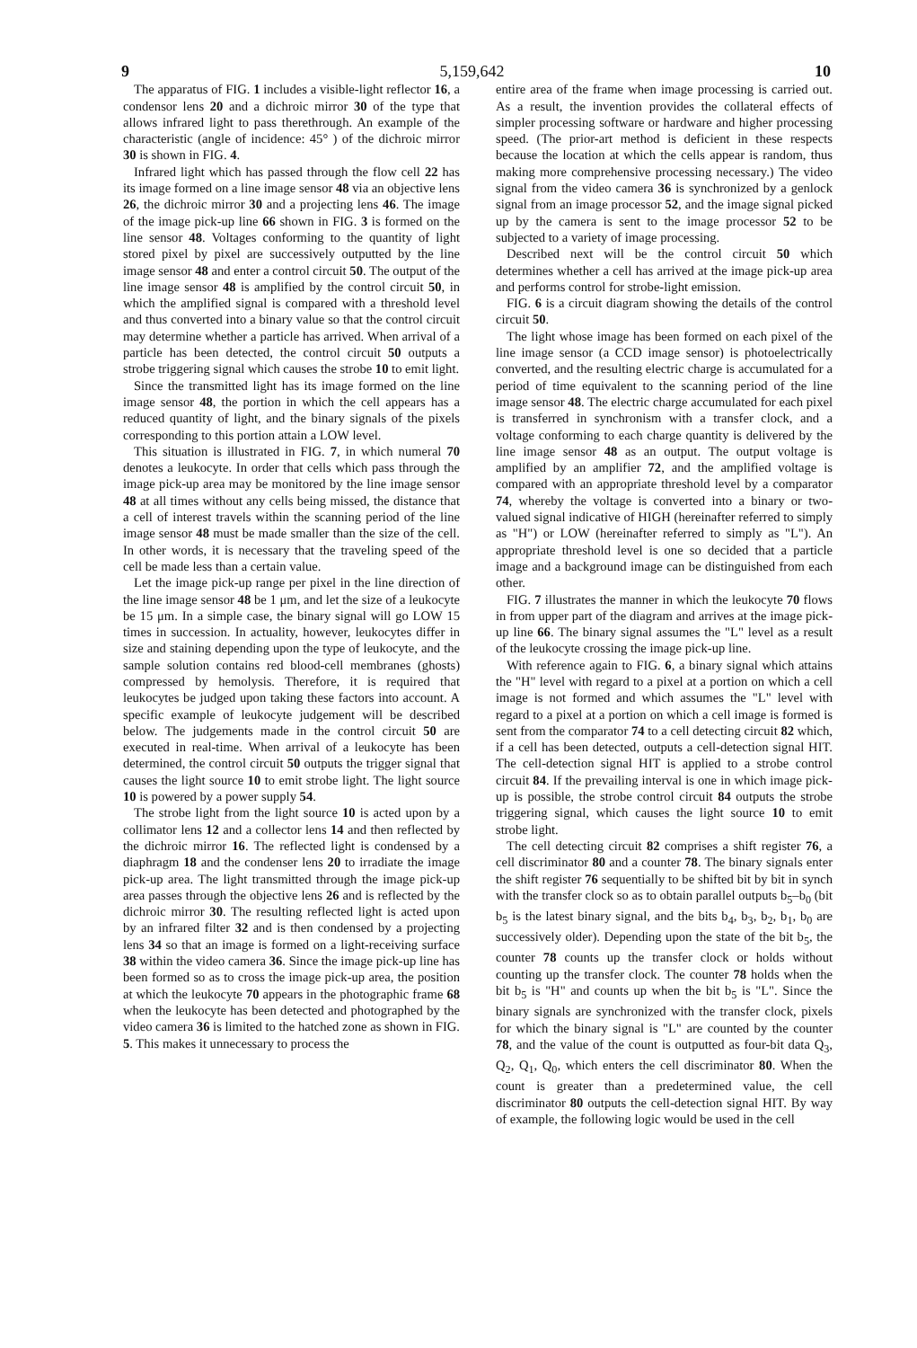9 5,159,642 10
The apparatus of FIG. 1 includes a visible-light reflector 16, a condensor lens 20 and a dichroic mirror 30 of the type that allows infrared light to pass therethrough. An example of the characteristic (angle of incidence: 45° ) of the dichroic mirror 30 is shown in FIG. 4.
Infrared light which has passed through the flow cell 22 has its image formed on a line image sensor 48 via an objective lens 26, the dichroic mirror 30 and a projecting lens 46. The image of the image pick-up line 66 shown in FIG. 3 is formed on the line sensor 48. Voltages conforming to the quantity of light stored pixel by pixel are successively outputted by the line image sensor 48 and enter a control circuit 50. The output of the line image sensor 48 is amplified by the control circuit 50, in which the amplified signal is compared with a threshold level and thus converted into a binary value so that the control circuit may determine whether a particle has arrived. When arrival of a particle has been detected, the control circuit 50 outputs a strobe triggering signal which causes the strobe 10 to emit light.
Since the transmitted light has its image formed on the line image sensor 48, the portion in which the cell appears has a reduced quantity of light, and the binary signals of the pixels corresponding to this portion attain a LOW level.
This situation is illustrated in FIG. 7, in which numeral 70 denotes a leukocyte. In order that cells which pass through the image pick-up area may be monitored by the line image sensor 48 at all times without any cells being missed, the distance that a cell of interest travels within the scanning period of the line image sensor 48 must be made smaller than the size of the cell. In other words, it is necessary that the traveling speed of the cell be made less than a certain value.
Let the image pick-up range per pixel in the line direction of the line image sensor 48 be 1 μm, and let the size of a leukocyte be 15 μm. In a simple case, the binary signal will go LOW 15 times in succession. In actuality, however, leukocytes differ in size and staining depending upon the type of leukocyte, and the sample solution contains red blood-cell membranes (ghosts) compressed by hemolysis. Therefore, it is required that leukocytes be judged upon taking these factors into account. A specific example of leukocyte judgement will be described below. The judgements made in the control circuit 50 are executed in real-time. When arrival of a leukocyte has been determined, the control circuit 50 outputs the trigger signal that causes the light source 10 to emit strobe light. The light source 10 is powered by a power supply 54.
The strobe light from the light source 10 is acted upon by a collimator lens 12 and a collector lens 14 and then reflected by the dichroic mirror 16. The reflected light is condensed by a diaphragm 18 and the condenser lens 20 to irradiate the image pick-up area. The light transmitted through the image pick-up area passes through the objective lens 26 and is reflected by the dichroic mirror 30. The resulting reflected light is acted upon by an infrared filter 32 and is then condensed by a projecting lens 34 so that an image is formed on a light-receiving surface 38 within the video camera 36. Since the image pick-up line has been formed so as to cross the image pick-up area, the position at which the leukocyte 70 appears in the photographic frame 68 when the leukocyte has been detected and photographed by the video camera 36 is limited to the hatched zone as shown in FIG. 5. This makes it unnecessary to process the
entire area of the frame when image processing is carried out. As a result, the invention provides the collateral effects of simpler processing software or hardware and higher processing speed. (The prior-art method is deficient in these respects because the location at which the cells appear is random, thus making more comprehensive processing necessary.) The video signal from the video camera 36 is synchronized by a genlock signal from an image processor 52, and the image signal picked up by the camera is sent to the image processor 52 to be subjected to a variety of image processing.
Described next will be the control circuit 50 which determines whether a cell has arrived at the image pick-up area and performs control for strobe-light emission.
FIG. 6 is a circuit diagram showing the details of the control circuit 50.
The light whose image has been formed on each pixel of the line image sensor (a CCD image sensor) is photoelectrically converted, and the resulting electric charge is accumulated for a period of time equivalent to the scanning period of the line image sensor 48. The electric charge accumulated for each pixel is transferred in synchronism with a transfer clock, and a voltage conforming to each charge quantity is delivered by the line image sensor 48 as an output. The output voltage is amplified by an amplifier 72, and the amplified voltage is compared with an appropriate threshold level by a comparator 74, whereby the voltage is converted into a binary or two-valued signal indicative of HIGH (hereinafter referred to simply as "H") or LOW (hereinafter referred to simply as "L"). An appropriate threshold level is one so decided that a particle image and a background image can be distinguished from each other.
FIG. 7 illustrates the manner in which the leukocyte 70 flows in from upper part of the diagram and arrives at the image pick-up line 66. The binary signal assumes the "L" level as a result of the leukocyte crossing the image pick-up line.
With reference again to FIG. 6, a binary signal which attains the "H" level with regard to a pixel at a portion on which a cell image is not formed and which assumes the "L" level with regard to a pixel at a portion on which a cell image is formed is sent from the comparator 74 to a cell detecting circuit 82 which, if a cell has been detected, outputs a cell-detection signal HIT. The cell-detection signal HIT is applied to a strobe control circuit 84. If the prevailing interval is one in which image pick-up is possible, the strobe control circuit 84 outputs the strobe triggering signal, which causes the light source 10 to emit strobe light.
The cell detecting circuit 82 comprises a shift register 76, a cell discriminator 80 and a counter 78. The binary signals enter the shift register 76 sequentially to be shifted bit by bit in synch with the transfer clock so as to obtain parallel outputs b<sub>5</sub>–b<sub>0</sub> (bit b<sub>5</sub> is the latest binary signal, and the bits b<sub>4</sub>, b<sub>3</sub>, b<sub>2</sub>, b<sub>1</sub>, b<sub>0</sub> are successively older). Depending upon the state of the bit b<sub>5</sub>, the counter 78 counts up the transfer clock or holds without counting up the transfer clock. The counter 78 holds when the bit b<sub>5</sub> is "H" and counts up when the bit b<sub>5</sub> is "L". Since the binary signals are synchronized with the transfer clock, pixels for which the binary signal is "L" are counted by the counter 78, and the value of the count is outputted as four-bit data Q<sub>3</sub>, Q<sub>2</sub>, Q<sub>1</sub>, Q<sub>0</sub>, which enters the cell discriminator 80. When the count is greater than a predetermined value, the cell discriminator 80 outputs the cell-detection signal HIT. By way of example, the following logic would be used in the cell